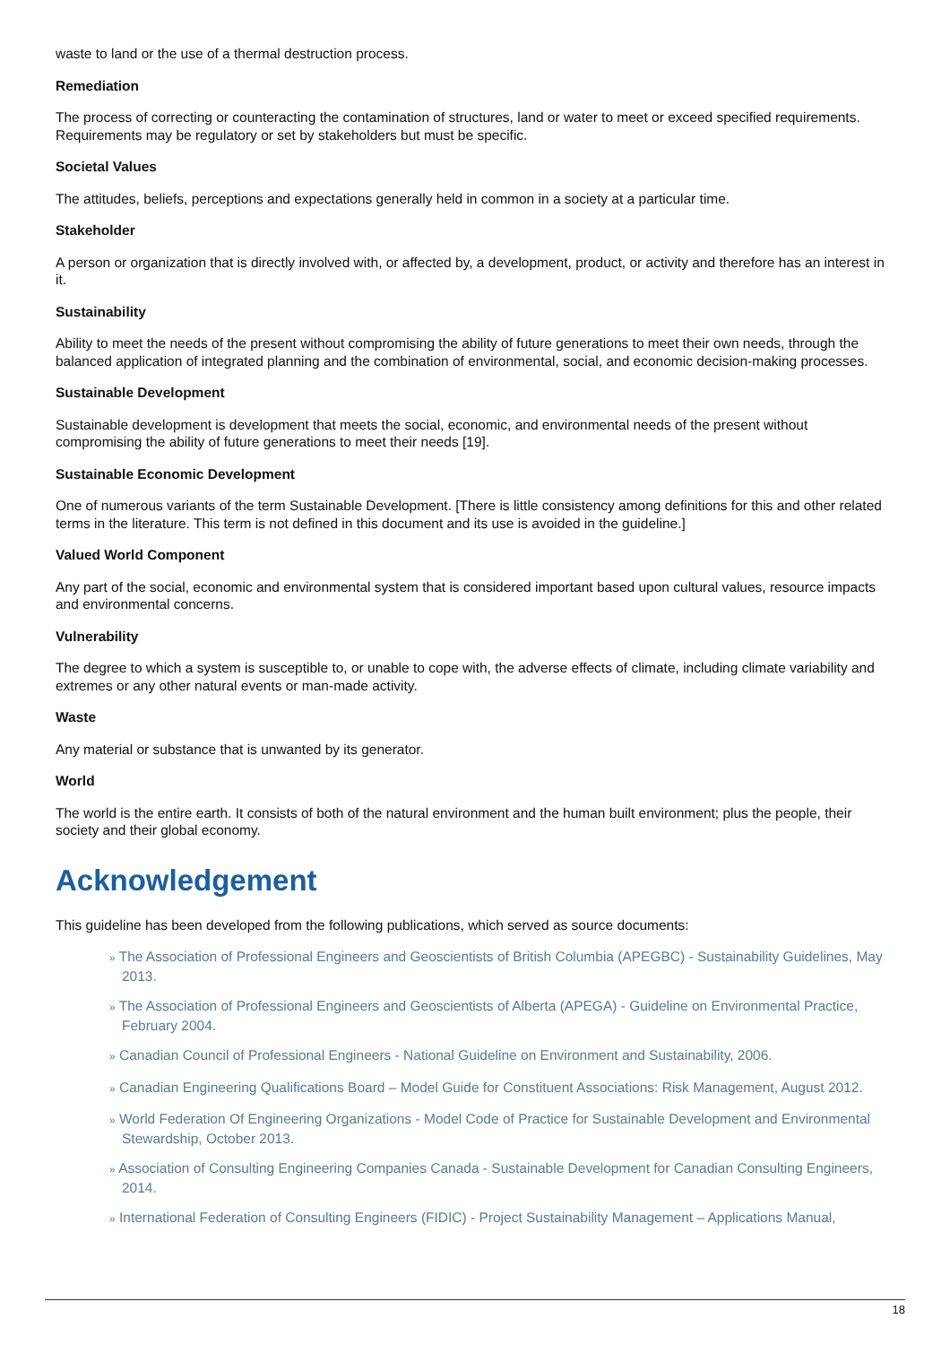waste to land or the use of a thermal destruction process.
Remediation
The process of correcting or counteracting the contamination of structures, land or water to meet or exceed specified requirements. Requirements may be regulatory or set by stakeholders but must be specific.
Societal Values
The attitudes, beliefs, perceptions and expectations generally held in common in a society at a particular time.
Stakeholder
A person or organization that is directly involved with, or affected by, a development, product, or activity and therefore has an interest in it.
Sustainability
Ability to meet the needs of the present without compromising the ability of future generations to meet their own needs, through the balanced application of integrated planning and the combination of environmental, social, and economic decision-making processes.
Sustainable Development
Sustainable development is development that meets the social, economic, and environmental needs of the present without compromising the ability of future generations to meet their needs [19].
Sustainable Economic Development
One of numerous variants of the term Sustainable Development. [There is little consistency among definitions for this and other related terms in the literature. This term is not defined in this document and its use is avoided in the guideline.]
Valued World Component
Any part of the social, economic and environmental system that is considered important based upon cultural values, resource impacts and environmental concerns.
Vulnerability
The degree to which a system is susceptible to, or unable to cope with, the adverse effects of climate, including climate variability and extremes or any other natural events or man-made activity.
Waste
Any material or substance that is unwanted by its generator.
World
The world is the entire earth. It consists of both of the natural environment and the human built environment; plus the people, their society and their global economy.
Acknowledgement
This guideline has been developed from the following publications, which served as source documents:
» The Association of Professional Engineers and Geoscientists of British Columbia (APEGBC) - Sustainability Guidelines, May 2013.
» The Association of Professional Engineers and Geoscientists of Alberta (APEGA) - Guideline on Environmental Practice, February 2004.
» Canadian Council of Professional Engineers - National Guideline on Environment and Sustainability, 2006.
» Canadian Engineering Qualifications Board – Model Guide for Constituent Associations: Risk Management, August 2012.
» World Federation Of Engineering Organizations - Model Code of Practice for Sustainable Development and Environmental Stewardship, October 2013.
» Association of Consulting Engineering Companies Canada - Sustainable Development for Canadian Consulting Engineers, 2014.
» International Federation of Consulting Engineers (FIDIC) - Project Sustainability Management – Applications Manual,
18